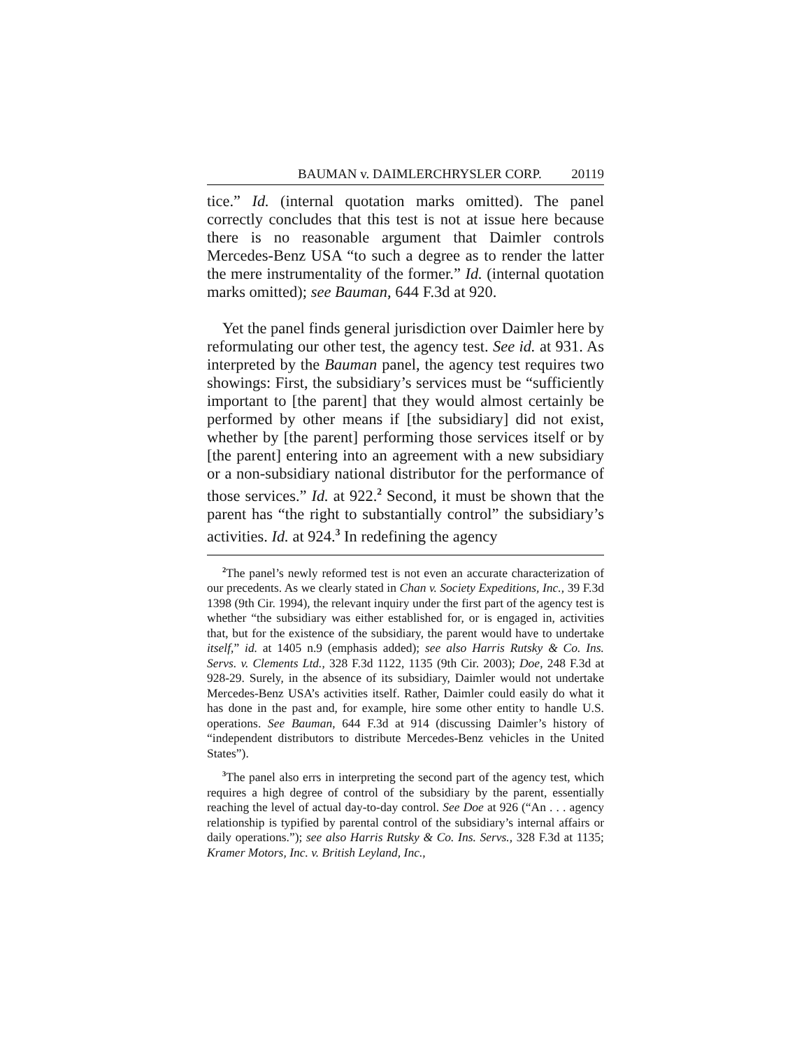BAUMAN v. DAIMLERCHRYSLER CORP. 20119
tice.” Id. (internal quotation marks omitted). The panel correctly concludes that this test is not at issue here because there is no reasonable argument that Daimler controls Mercedes-Benz USA “to such a degree as to render the latter the mere instrumentality of the former.” Id. (internal quotation marks omitted); see Bauman, 644 F.3d at 920.
Yet the panel finds general jurisdiction over Daimler here by reformulating our other test, the agency test. See id. at 931. As interpreted by the Bauman panel, the agency test requires two showings: First, the subsidiary’s services must be “sufficiently important to [the parent] that they would almost certainly be performed by other means if [the subsidiary] did not exist, whether by [the parent] performing those services itself or by [the parent] entering into an agreement with a new subsidiary or a non-subsidiary national distributor for the performance of those services.” Id. at 922.<sup>2</sup> Second, it must be shown that the parent has “the right to substantially control” the subsidiary’s activities. Id. at 924.<sup>3</sup> In redefining the agency
<sup>2</sup> The panel’s newly reformed test is not even an accurate characterization of our precedents. As we clearly stated in Chan v. Society Expeditions, Inc., 39 F.3d 1398 (9th Cir. 1994), the relevant inquiry under the first part of the agency test is whether “the subsidiary was either established for, or is engaged in, activities that, but for the existence of the subsidiary, the parent would have to undertake itself,” id. at 1405 n.9 (emphasis added); see also Harris Rutsky & Co. Ins. Servs. v. Clements Ltd., 328 F.3d 1122, 1135 (9th Cir. 2003); Doe, 248 F.3d at 928-29. Surely, in the absence of its subsidiary, Daimler would not undertake Mercedes-Benz USA’s activities itself. Rather, Daimler could easily do what it has done in the past and, for example, hire some other entity to handle U.S. operations. See Bauman, 644 F.3d at 914 (discussing Daimler’s history of “independent distributors to distribute Mercedes-Benz vehicles in the United States”).
<sup>3</sup> The panel also errs in interpreting the second part of the agency test, which requires a high degree of control of the subsidiary by the parent, essentially reaching the level of actual day-to-day control. See Doe at 926 (“An . . . agency relationship is typified by parental control of the subsidiary’s internal affairs or daily operations.”); see also Harris Rutsky & Co. Ins. Servs., 328 F.3d at 1135; Kramer Motors, Inc. v. British Leyland, Inc.,